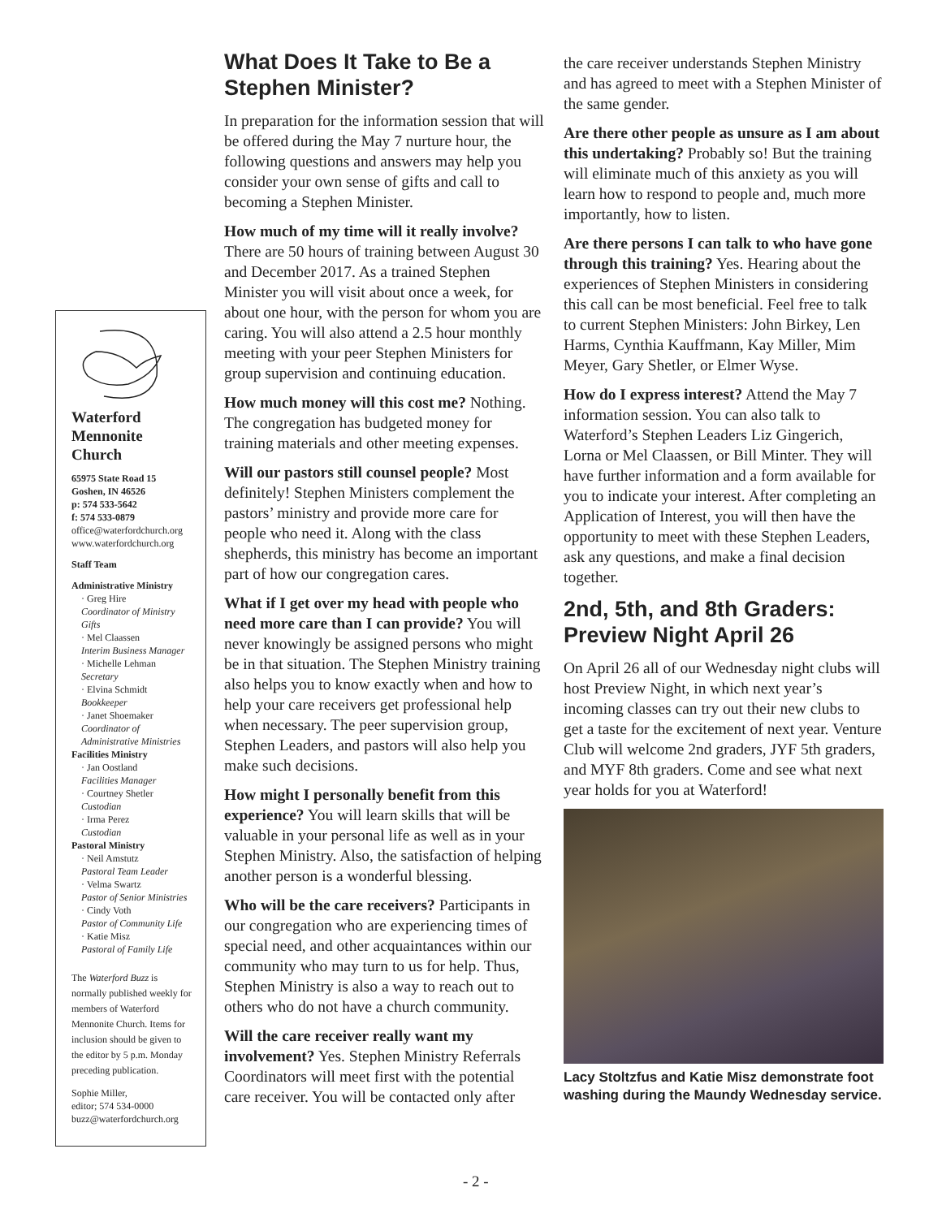Waterford Mennonite Church
65975 State Road 15
Goshen, IN 46526
p: 574 533-5642
f: 574 533-0879
office@waterfordchurch.org
www.waterfordchurch.org
Staff Team
Administrative Ministry
· Greg Hire
Coordinator of Ministry Gifts
· Mel Claassen
Interim Business Manager
· Michelle Lehman
Secretary
· Elvina Schmidt
Bookkeeper
· Janet Shoemaker
Coordinator of Administrative Ministries
Facilities Ministry
· Jan Oostland
Facilities Manager
· Courtney Shetler
Custodian
· Irma Perez
Custodian
Pastoral Ministry
· Neil Amstutz
Pastoral Team Leader
· Velma Swartz
Pastor of Senior Ministries
· Cindy Voth
Pastor of Community Life
· Katie Misz
Pastoral of Family Life
The Waterford Buzz is normally published weekly for members of Waterford Mennonite Church. Items for inclusion should be given to the editor by 5 p.m. Monday preceding publication.
Sophie Miller,
editor; 574 534-0000
buzz@waterfordchurch.org
What Does It Take to Be a Stephen Minister?
In preparation for the information session that will be offered during the May 7 nurture hour, the following questions and answers may help you consider your own sense of gifts and call to becoming a Stephen Minister.
How much of my time will it really involve? There are 50 hours of training between August 30 and December 2017. As a trained Stephen Minister you will visit about once a week, for about one hour, with the person for whom you are caring. You will also attend a 2.5 hour monthly meeting with your peer Stephen Ministers for group supervision and continuing education.
How much money will this cost me? Nothing. The congregation has budgeted money for training materials and other meeting expenses.
Will our pastors still counsel people? Most definitely! Stephen Ministers complement the pastors’ ministry and provide more care for people who need it. Along with the class shepherds, this ministry has become an important part of how our congregation cares.
What if I get over my head with people who need more care than I can provide? You will never knowingly be assigned persons who might be in that situation. The Stephen Ministry training also helps you to know exactly when and how to help your care receivers get professional help when necessary. The peer supervision group, Stephen Leaders, and pastors will also help you make such decisions.
How might I personally benefit from this experience? You will learn skills that will be valuable in your personal life as well as in your Stephen Ministry. Also, the satisfaction of helping another person is a wonderful blessing.
Who will be the care receivers? Participants in our congregation who are experiencing times of special need, and other acquaintances within our community who may turn to us for help. Thus, Stephen Ministry is also a way to reach out to others who do not have a church community.
Will the care receiver really want my involvement? Yes. Stephen Ministry Referrals Coordinators will meet first with the potential care receiver. You will be contacted only after
the care receiver understands Stephen Ministry and has agreed to meet with a Stephen Minister of the same gender.
Are there other people as unsure as I am about this undertaking? Probably so! But the training will eliminate much of this anxiety as you will learn how to respond to people and, much more importantly, how to listen.
Are there persons I can talk to who have gone through this training? Yes. Hearing about the experiences of Stephen Ministers in considering this call can be most beneficial. Feel free to talk to current Stephen Ministers: John Birkey, Len Harms, Cynthia Kauffmann, Kay Miller, Mim Meyer, Gary Shetler, or Elmer Wyse.
How do I express interest? Attend the May 7 information session. You can also talk to Waterford’s Stephen Leaders Liz Gingerich, Lorna or Mel Claassen, or Bill Minter. They will have further information and a form available for you to indicate your interest. After completing an Application of Interest, you will then have the opportunity to meet with these Stephen Leaders, ask any questions, and make a final decision together.
2nd, 5th, and 8th Graders: Preview Night April 26
On April 26 all of our Wednesday night clubs will host Preview Night, in which next year’s incoming classes can try out their new clubs to get a taste for the excitement of next year. Venture Club will welcome 2nd graders, JYF 5th graders, and MYF 8th graders. Come and see what next year holds for you at Waterford!
Lacy Stoltzfus and Katie Misz demonstrate foot washing during the Maundy Wednesday service.
- 2 -